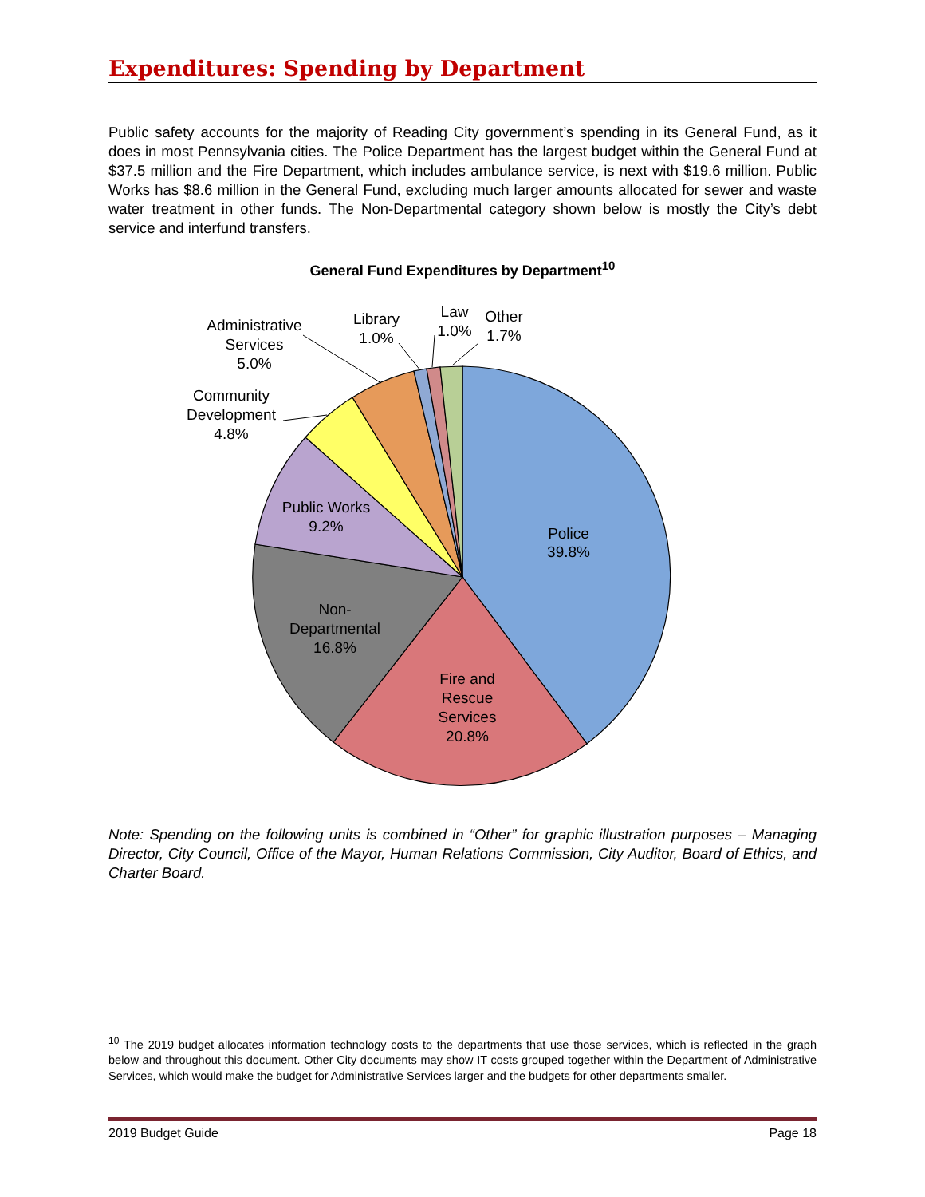Expenditures: Spending by Department
Public safety accounts for the majority of Reading City government’s spending in its General Fund, as it does in most Pennsylvania cities. The Police Department has the largest budget within the General Fund at $37.5 million and the Fire Department, which includes ambulance service, is next with $19.6 million. Public Works has $8.6 million in the General Fund, excluding much larger amounts allocated for sewer and waste water treatment in other funds. The Non-Departmental category shown below is mostly the City’s debt service and interfund transfers.
General Fund Expenditures by Department<sup>10</sup>
Police
39.8%
Fire and
Rescue
Services
20.8%
Non-
Departmental
16.8%
Public Works
9.2%
Community
Development
4.8%
Administrative
Services
5.0%
Library
1.0%
Law
1.0%
Other
1.7%
Note: Spending on the following units is combined in “Other” for graphic illustration purposes – Managing Director, City Council, Office of the Mayor, Human Relations Commission, City Auditor, Board of Ethics, and Charter Board.
<sup>10</sup> The 2019 budget allocates information technology costs to the departments that use those services, which is reflected in the graph below and throughout this document. Other City documents may show IT costs grouped together within the Department of Administrative Services, which would make the budget for Administrative Services larger and the budgets for other departments smaller.
2019 Budget Guide Page 18